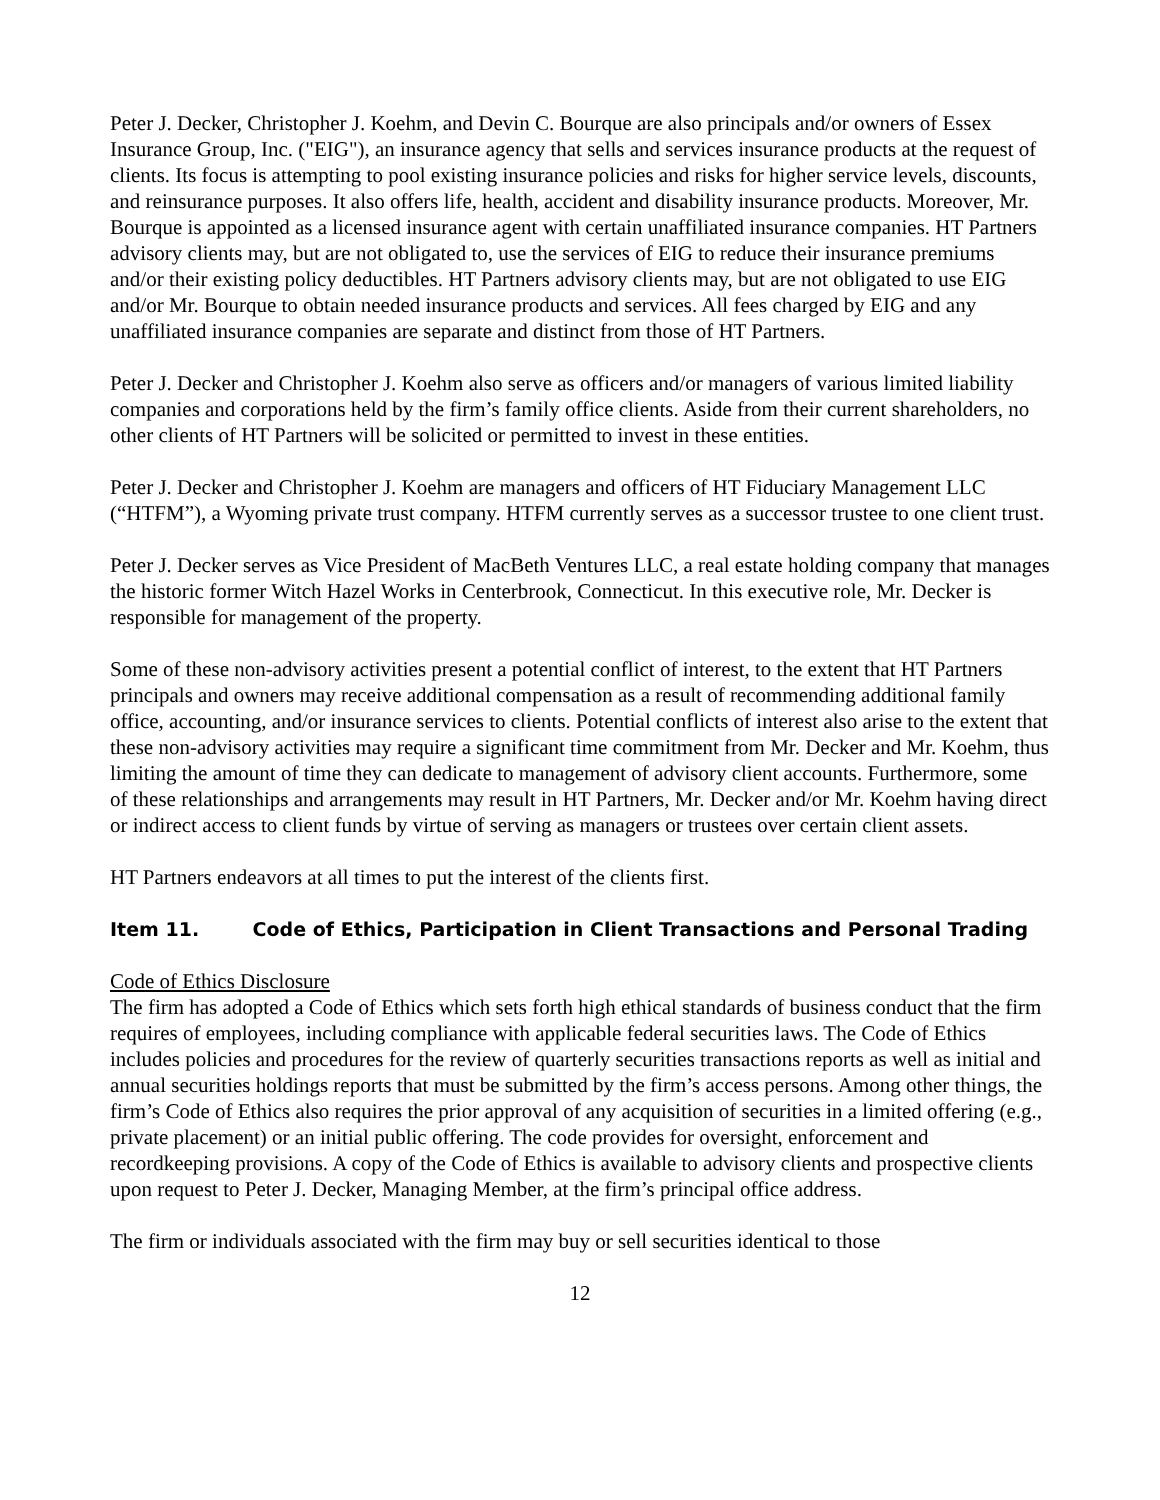Peter J. Decker, Christopher J. Koehm, and Devin C. Bourque are also principals and/or owners of Essex Insurance Group, Inc. ("EIG"), an insurance agency that sells and services insurance products at the request of clients. Its focus is attempting to pool existing insurance policies and risks for higher service levels, discounts, and reinsurance purposes. It also offers life, health, accident and disability insurance products. Moreover, Mr. Bourque is appointed as a licensed insurance agent with certain unaffiliated insurance companies. HT Partners advisory clients may, but are not obligated to, use the services of EIG to reduce their insurance premiums and/or their existing policy deductibles. HT Partners advisory clients may, but are not obligated to use EIG and/or Mr. Bourque to obtain needed insurance products and services. All fees charged by EIG and any unaffiliated insurance companies are separate and distinct from those of HT Partners.
Peter J. Decker and Christopher J. Koehm also serve as officers and/or managers of various limited liability companies and corporations held by the firm’s family office clients. Aside from their current shareholders, no other clients of HT Partners will be solicited or permitted to invest in these entities.
Peter J. Decker and Christopher J. Koehm are managers and officers of HT Fiduciary Management LLC (“HTFM”), a Wyoming private trust company. HTFM currently serves as a successor trustee to one client trust.
Peter J. Decker serves as Vice President of MacBeth Ventures LLC, a real estate holding company that manages the historic former Witch Hazel Works in Centerbrook, Connecticut. In this executive role, Mr. Decker is responsible for management of the property.
Some of these non-advisory activities present a potential conflict of interest, to the extent that HT Partners principals and owners may receive additional compensation as a result of recommending additional family office, accounting, and/or insurance services to clients. Potential conflicts of interest also arise to the extent that these non-advisory activities may require a significant time commitment from Mr. Decker and Mr. Koehm, thus limiting the amount of time they can dedicate to management of advisory client accounts. Furthermore, some of these relationships and arrangements may result in HT Partners, Mr. Decker and/or Mr. Koehm having direct or indirect access to client funds by virtue of serving as managers or trustees over certain client assets.
HT Partners endeavors at all times to put the interest of the clients first.
Item 11. Code of Ethics, Participation in Client Transactions and Personal Trading
Code of Ethics Disclosure
The firm has adopted a Code of Ethics which sets forth high ethical standards of business conduct that the firm requires of employees, including compliance with applicable federal securities laws. The Code of Ethics includes policies and procedures for the review of quarterly securities transactions reports as well as initial and annual securities holdings reports that must be submitted by the firm’s access persons. Among other things, the firm’s Code of Ethics also requires the prior approval of any acquisition of securities in a limited offering (e.g., private placement) or an initial public offering. The code provides for oversight, enforcement and recordkeeping provisions. A copy of the Code of Ethics is available to advisory clients and prospective clients upon request to Peter J. Decker, Managing Member, at the firm’s principal office address.
The firm or individuals associated with the firm may buy or sell securities identical to those
12